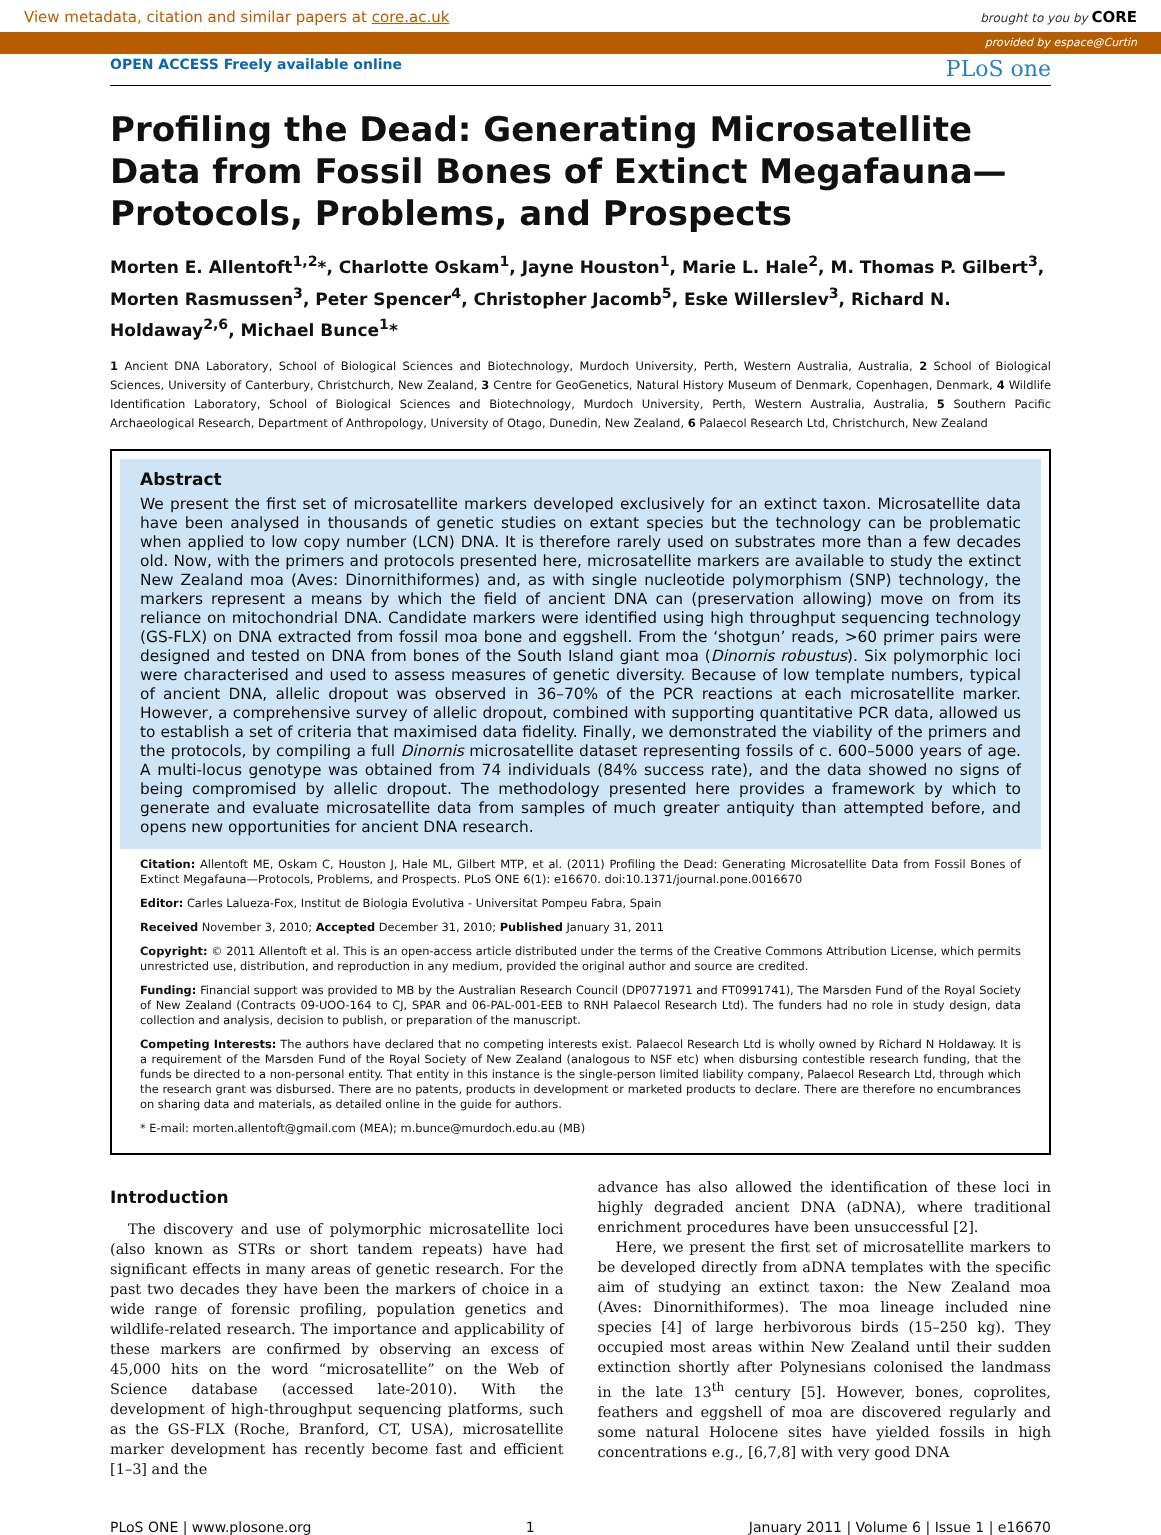View metadata, citation and similar papers at core.ac.uk brought to you by CORE
provided by espace@Curtin
OPEN ACCESS Freely available online PLoS one
Profiling the Dead: Generating Microsatellite Data from Fossil Bones of Extinct Megafauna—Protocols, Problems, and Prospects
Morten E. Allentoft<sup>1,2</sup>*, Charlotte Oskam<sup>1</sup>, Jayne Houston<sup>1</sup>, Marie L. Hale<sup>2</sup>, M. Thomas P. Gilbert<sup>3</sup>, Morten Rasmussen<sup>3</sup>, Peter Spencer<sup>4</sup>, Christopher Jacomb<sup>5</sup>, Eske Willerslev<sup>3</sup>, Richard N. Holdaway<sup>2,6</sup>, Michael Bunce<sup>1</sup>*
1 Ancient DNA Laboratory, School of Biological Sciences and Biotechnology, Murdoch University, Perth, Western Australia, Australia, 2 School of Biological Sciences, University of Canterbury, Christchurch, New Zealand, 3 Centre for GeoGenetics, Natural History Museum of Denmark, Copenhagen, Denmark, 4 Wildlife Identification Laboratory, School of Biological Sciences and Biotechnology, Murdoch University, Perth, Western Australia, Australia, 5 Southern Pacific Archaeological Research, Department of Anthropology, University of Otago, Dunedin, New Zealand, 6 Palaecol Research Ltd, Christchurch, New Zealand
Abstract
We present the first set of microsatellite markers developed exclusively for an extinct taxon. Microsatellite data have been analysed in thousands of genetic studies on extant species but the technology can be problematic when applied to low copy number (LCN) DNA. It is therefore rarely used on substrates more than a few decades old. Now, with the primers and protocols presented here, microsatellite markers are available to study the extinct New Zealand moa (Aves: Dinornithiformes) and, as with single nucleotide polymorphism (SNP) technology, the markers represent a means by which the field of ancient DNA can (preservation allowing) move on from its reliance on mitochondrial DNA. Candidate markers were identified using high throughput sequencing technology (GS-FLX) on DNA extracted from fossil moa bone and eggshell. From the ‘shotgun’ reads, >60 primer pairs were designed and tested on DNA from bones of the South Island giant moa (Dinornis robustus). Six polymorphic loci were characterised and used to assess measures of genetic diversity. Because of low template numbers, typical of ancient DNA, allelic dropout was observed in 36–70% of the PCR reactions at each microsatellite marker. However, a comprehensive survey of allelic dropout, combined with supporting quantitative PCR data, allowed us to establish a set of criteria that maximised data fidelity. Finally, we demonstrated the viability of the primers and the protocols, by compiling a full Dinornis microsatellite dataset representing fossils of c. 600–5000 years of age. A multi-locus genotype was obtained from 74 individuals (84% success rate), and the data showed no signs of being compromised by allelic dropout. The methodology presented here provides a framework by which to generate and evaluate microsatellite data from samples of much greater antiquity than attempted before, and opens new opportunities for ancient DNA research.
Citation: Allentoft ME, Oskam C, Houston J, Hale ML, Gilbert MTP, et al. (2011) Profiling the Dead: Generating Microsatellite Data from Fossil Bones of Extinct Megafauna—Protocols, Problems, and Prospects. PLoS ONE 6(1): e16670. doi:10.1371/journal.pone.0016670
Editor: Carles Lalueza-Fox, Institut de Biologia Evolutiva - Universitat Pompeu Fabra, Spain
Received November 3, 2010; Accepted December 31, 2010; Published January 31, 2011
Copyright: © 2011 Allentoft et al. This is an open-access article distributed under the terms of the Creative Commons Attribution License, which permits unrestricted use, distribution, and reproduction in any medium, provided the original author and source are credited.
Funding: Financial support was provided to MB by the Australian Research Council (DP0771971 and FT0991741), The Marsden Fund of the Royal Society of New Zealand (Contracts 09-UOO-164 to CJ, SPAR and 06-PAL-001-EEB to RNH Palaecol Research Ltd). The funders had no role in study design, data collection and analysis, decision to publish, or preparation of the manuscript.
Competing Interests: The authors have declared that no competing interests exist. Palaecol Research Ltd is wholly owned by Richard N Holdaway. It is a requirement of the Marsden Fund of the Royal Society of New Zealand (analogous to NSF etc) when disbursing contestible research funding, that the funds be directed to a non-personal entity. That entity in this instance is the single-person limited liability company, Palaecol Research Ltd, through which the research grant was disbursed. There are no patents, products in development or marketed products to declare. There are therefore no encumbrances on sharing data and materials, as detailed online in the guide for authors.
* E-mail: morten.allentoft@gmail.com (MEA); m.bunce@murdoch.edu.au (MB)
Introduction
The discovery and use of polymorphic microsatellite loci (also known as STRs or short tandem repeats) have had significant effects in many areas of genetic research. For the past two decades they have been the markers of choice in a wide range of forensic profiling, population genetics and wildlife-related research. The importance and applicability of these markers are confirmed by observing an excess of 45,000 hits on the word “microsatellite” on the Web of Science database (accessed late-2010). With the development of high-throughput sequencing platforms, such as the GS-FLX (Roche, Branford, CT, USA), microsatellite marker development has recently become fast and efficient [1–3] and the
advance has also allowed the identification of these loci in highly degraded ancient DNA (aDNA), where traditional enrichment procedures have been unsuccessful [2].
Here, we present the first set of microsatellite markers to be developed directly from aDNA templates with the specific aim of studying an extinct taxon: the New Zealand moa (Aves: Dinornithiformes). The moa lineage included nine species [4] of large herbivorous birds (15–250 kg). They occupied most areas within New Zealand until their sudden extinction shortly after Polynesians colonised the landmass in the late 13<sup>th</sup> century [5]. However, bones, coprolites, feathers and eggshell of moa are discovered regularly and some natural Holocene sites have yielded fossils in high concentrations e.g., [6,7,8] with very good DNA
PLoS ONE | www.plosone.org 1 January 2011 | Volume 6 | Issue 1 | e16670